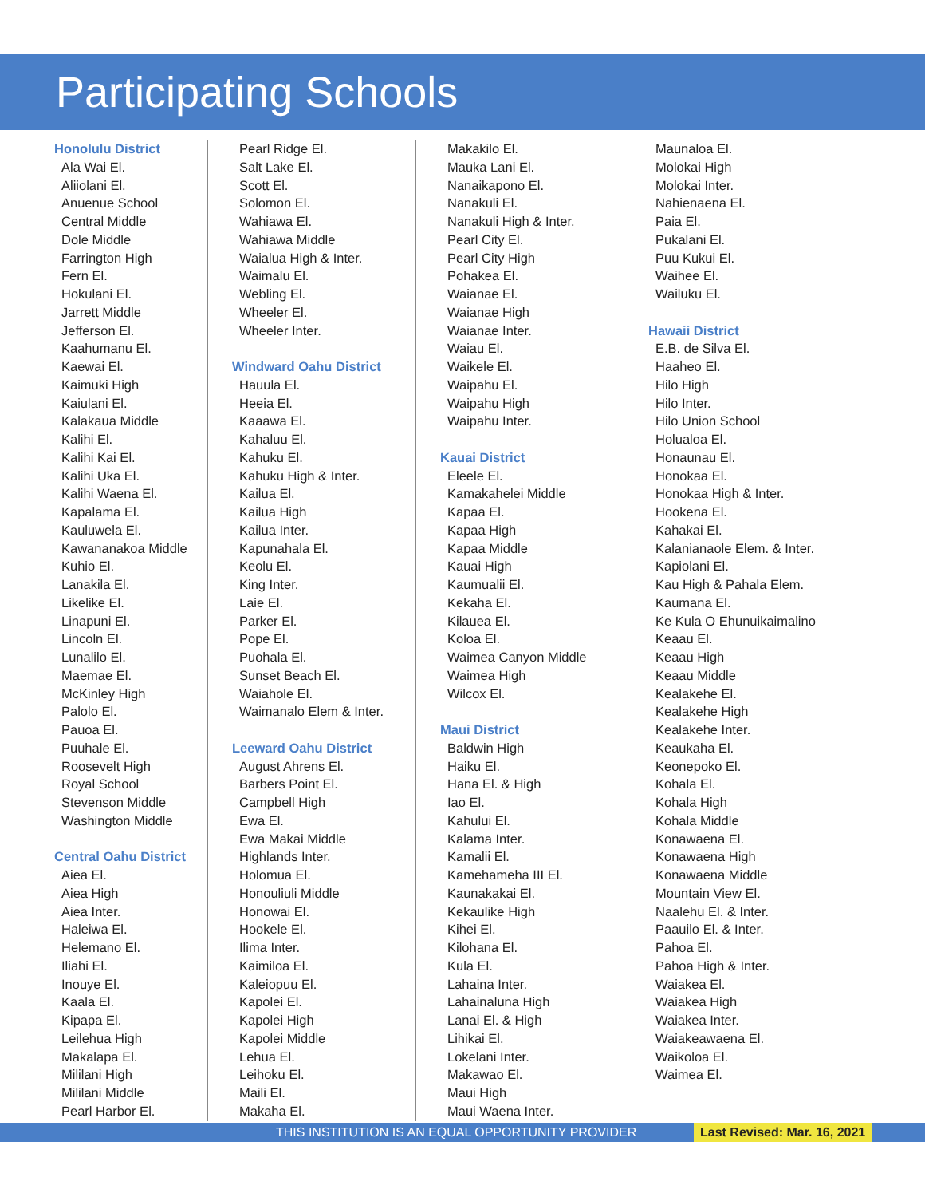Participating Schools
Honolulu District
Ala Wai El.
Aliiolani El.
Anuenue School
Central Middle
Dole Middle
Farrington High
Fern El.
Hokulani El.
Jarrett Middle
Jefferson El.
Kaahumanu El.
Kaewai El.
Kaimuki High
Kaiulani El.
Kalakaua Middle
Kalihi El.
Kalihi Kai El.
Kalihi Uka El.
Kalihi Waena El.
Kapalama El.
Kauluwela El.
Kawananakoa Middle
Kuhio El.
Lanakila El.
Likelike El.
Linapuni El.
Lincoln El.
Lunalilo El.
Maemae El.
McKinley High
Palolo El.
Pauoa El.
Puuhale El.
Roosevelt High
Royal School
Stevenson Middle
Washington Middle
Central Oahu District
Aiea El.
Aiea High
Aiea Inter.
Haleiwa El.
Helemano El.
Iliahi El.
Inouye El.
Kaala El.
Kipapa El.
Leilehua High
Makalapa El.
Mililani High
Mililani Middle
Pearl Harbor El.
Pearl Ridge El.
Salt Lake El.
Scott El.
Solomon El.
Wahiawa El.
Wahiawa Middle
Waialua High & Inter.
Waimalu El.
Webling El.
Wheeler El.
Wheeler Inter.
Windward Oahu District
Hauula El.
Heeia El.
Kaaawa El.
Kahaluu El.
Kahuku El.
Kahuku High & Inter.
Kailua El.
Kailua High
Kailua Inter.
Kapunahala El.
Keolu El.
King Inter.
Laie El.
Parker El.
Pope El.
Puohala El.
Sunset Beach El.
Waiahole El.
Waimanalo Elem & Inter.
Leeward Oahu District
August Ahrens El.
Barbers Point El.
Campbell High
Ewa El.
Ewa Makai Middle
Highlands Inter.
Holomua El.
Honouliuli Middle
Honowai El.
Hookele El.
Ilima Inter.
Kaimiloa El.
Kaleiopuu El.
Kapolei El.
Kapolei High
Kapolei Middle
Lehua El.
Leihoku El.
Maili El.
Makaha El.
Makakilo El.
Mauka Lani El.
Nanaikapono El.
Nanakuli El.
Nanakuli High & Inter.
Pearl City El.
Pearl City High
Pohakea El.
Waianae El.
Waianae High
Waianae Inter.
Waiau El.
Waikele El.
Waipahu El.
Waipahu High
Waipahu Inter.
Kauai District
Eleele El.
Kamakahelei Middle
Kapaa El.
Kapaa High
Kapaa Middle
Kauai High
Kaumualii El.
Kekaha El.
Kilauea El.
Koloa El.
Waimea Canyon Middle
Waimea High
Wilcox El.
Maui District
Baldwin High
Haiku El.
Hana El. & High
Iao El.
Kahului El.
Kalama Inter.
Kamalii El.
Kamehameha III El.
Kaunakakai El.
Kekaulike High
Kihei El.
Kilohana El.
Kula El.
Lahaina Inter.
Lahainaluna High
Lanai El. & High
Lihikai El.
Lokelani Inter.
Makawao El.
Maui High
Maui Waena Inter.
Maunaloa El.
Molokai High
Molokai Inter.
Nahienaena El.
Paia El.
Pukalani El.
Puu Kukui El.
Waihee El.
Wailuku El.
Hawaii District
E.B. de Silva El.
Haaheo El.
Hilo High
Hilo Inter.
Hilo Union School
Holualoa El.
Honaunau El.
Honokaa El.
Honokaa High & Inter.
Hookena El.
Kahakai El.
Kalanianaole Elem. & Inter.
Kapiolani El.
Kau High & Pahala Elem.
Kaumana El.
Ke Kula O Ehunuikaimalino
Keaau El.
Keaau High
Keaau Middle
Kealakehe El.
Kealakehe High
Kealakehe Inter.
Keaukaha El.
Keonepoko El.
Kohala El.
Kohala High
Kohala Middle
Konawaena El.
Konawaena High
Konawaena Middle
Mountain View El.
Naalehu El. & Inter.
Paauilo El. & Inter.
Pahoa El.
Pahoa High & Inter.
Waiakea El.
Waiakea High
Waiakea Inter.
Waiakeawaena El.
Waikoloa El.
Waimea El.
THIS INSTITUTION IS AN EQUAL OPPORTUNITY PROVIDER Last Revised: Mar. 16, 2021